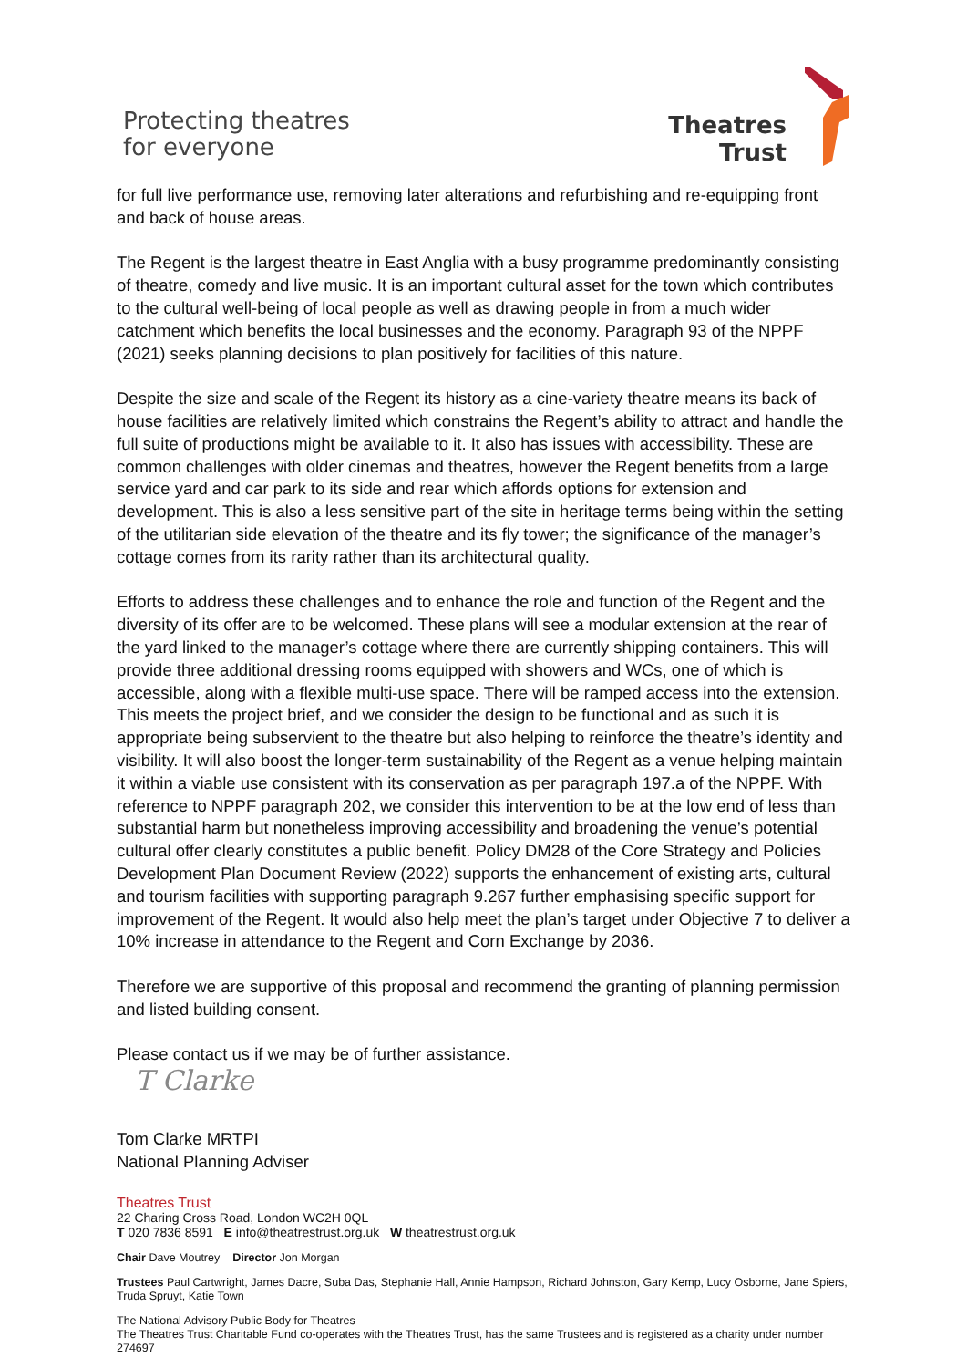Protecting theatres
for everyone
Theatres
Trust
for full live performance use, removing later alterations and refurbishing and re-equipping front and back of house areas.
The Regent is the largest theatre in East Anglia with a busy programme predominantly consisting of theatre, comedy and live music. It is an important cultural asset for the town which contributes to the cultural well-being of local people as well as drawing people in from a much wider catchment which benefits the local businesses and the economy. Paragraph 93 of the NPPF (2021) seeks planning decisions to plan positively for facilities of this nature.
Despite the size and scale of the Regent its history as a cine-variety theatre means its back of house facilities are relatively limited which constrains the Regent’s ability to attract and handle the full suite of productions might be available to it. It also has issues with accessibility. These are common challenges with older cinemas and theatres, however the Regent benefits from a large service yard and car park to its side and rear which affords options for extension and development. This is also a less sensitive part of the site in heritage terms being within the setting of the utilitarian side elevation of the theatre and its fly tower; the significance of the manager’s cottage comes from its rarity rather than its architectural quality.
Efforts to address these challenges and to enhance the role and function of the Regent and the diversity of its offer are to be welcomed. These plans will see a modular extension at the rear of the yard linked to the manager’s cottage where there are currently shipping containers. This will provide three additional dressing rooms equipped with showers and WCs, one of which is accessible, along with a flexible multi-use space. There will be ramped access into the extension. This meets the project brief, and we consider the design to be functional and as such it is appropriate being subservient to the theatre but also helping to reinforce the theatre’s identity and visibility. It will also boost the longer-term sustainability of the Regent as a venue helping maintain it within a viable use consistent with its conservation as per paragraph 197.a of the NPPF. With reference to NPPF paragraph 202, we consider this intervention to be at the low end of less than substantial harm but nonetheless improving accessibility and broadening the venue’s potential cultural offer clearly constitutes a public benefit. Policy DM28 of the Core Strategy and Policies Development Plan Document Review (2022) supports the enhancement of existing arts, cultural and tourism facilities with supporting paragraph 9.267 further emphasising specific support for improvement of the Regent. It would also help meet the plan’s target under Objective 7 to deliver a 10% increase in attendance to the Regent and Corn Exchange by 2036.
Therefore we are supportive of this proposal and recommend the granting of planning permission and listed building consent.
Please contact us if we may be of further assistance.
T Clarke
Tom Clarke MRTPI
National Planning Adviser
Theatres Trust
22 Charing Cross Road, London WC2H 0QL
T 020 7836 8591 E info@theatrestrust.org.uk W theatrestrust.org.uk
Chair Dave Moutrey Director Jon Morgan
Trustees Paul Cartwright, James Dacre, Suba Das, Stephanie Hall, Annie Hampson, Richard Johnston, Gary Kemp, Lucy Osborne, Jane Spiers, Truda Spruyt, Katie Town
The National Advisory Public Body for Theatres
The Theatres Trust Charitable Fund co-operates with the Theatres Trust, has the same Trustees and is registered as a charity under number 274697